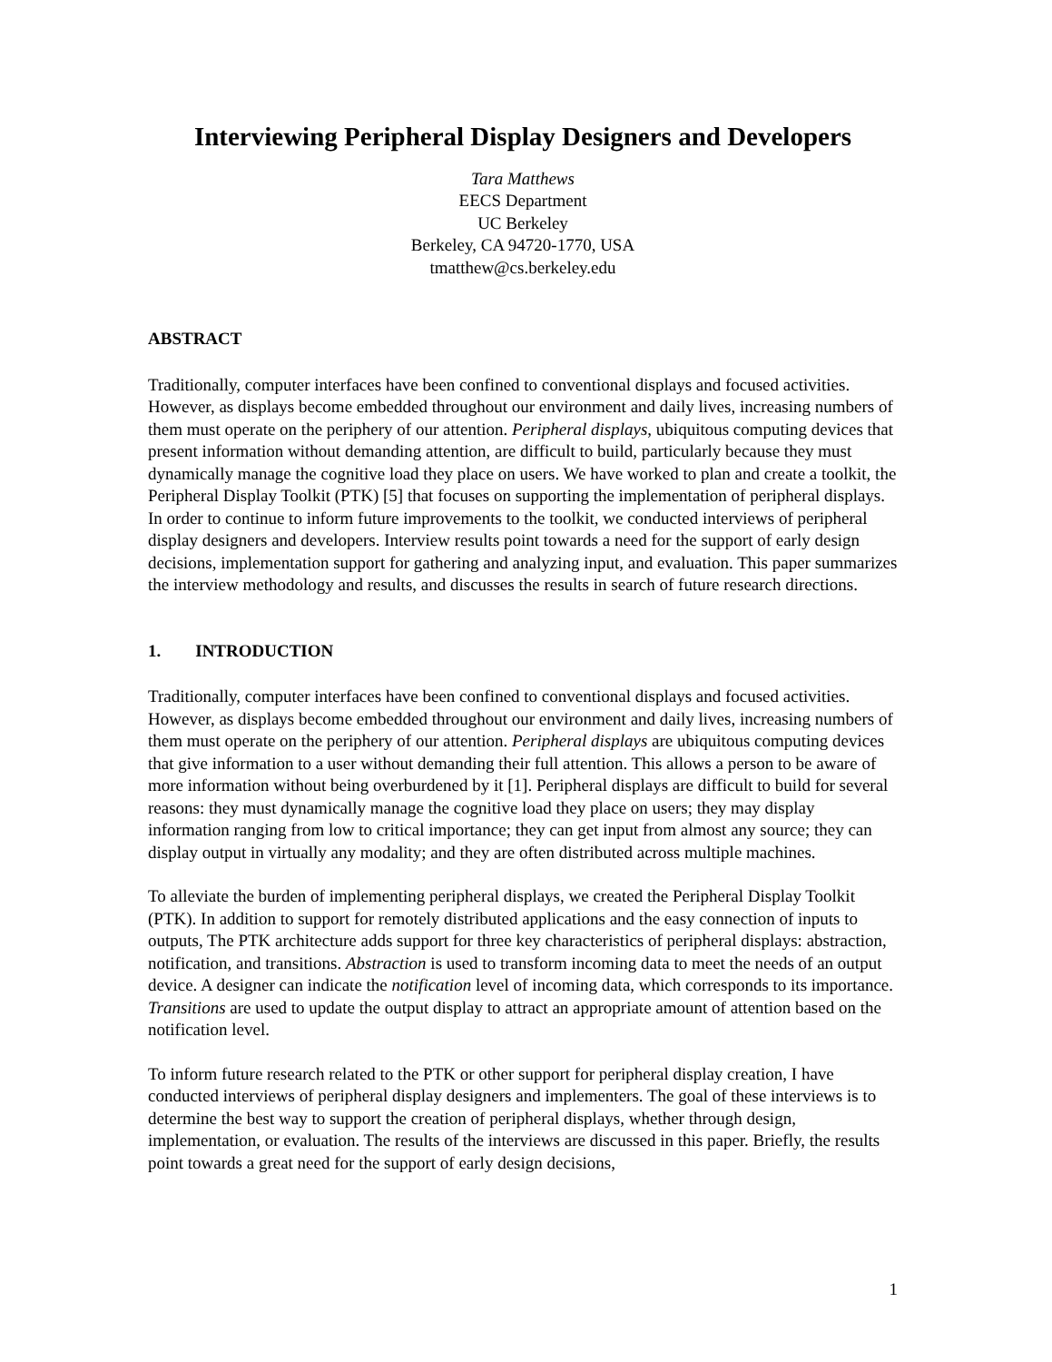Interviewing Peripheral Display Designers and Developers
Tara Matthews
EECS Department
UC Berkeley
Berkeley, CA 94720-1770, USA
tmatthew@cs.berkeley.edu
ABSTRACT
Traditionally, computer interfaces have been confined to conventional displays and focused activities. However, as displays become embedded throughout our environment and daily lives, increasing numbers of them must operate on the periphery of our attention. Peripheral displays, ubiquitous computing devices that present information without demanding attention, are difficult to build, particularly because they must dynamically manage the cognitive load they place on users. We have worked to plan and create a toolkit, the Peripheral Display Toolkit (PTK) [5] that focuses on supporting the implementation of peripheral displays. In order to continue to inform future improvements to the toolkit, we conducted interviews of peripheral display designers and developers. Interview results point towards a need for the support of early design decisions, implementation support for gathering and analyzing input, and evaluation. This paper summarizes the interview methodology and results, and discusses the results in search of future research directions.
1. INTRODUCTION
Traditionally, computer interfaces have been confined to conventional displays and focused activities. However, as displays become embedded throughout our environment and daily lives, increasing numbers of them must operate on the periphery of our attention. Peripheral displays are ubiquitous computing devices that give information to a user without demanding their full attention. This allows a person to be aware of more information without being overburdened by it [1]. Peripheral displays are difficult to build for several reasons: they must dynamically manage the cognitive load they place on users; they may display information ranging from low to critical importance; they can get input from almost any source; they can display output in virtually any modality; and they are often distributed across multiple machines.
To alleviate the burden of implementing peripheral displays, we created the Peripheral Display Toolkit (PTK). In addition to support for remotely distributed applications and the easy connection of inputs to outputs, The PTK architecture adds support for three key characteristics of peripheral displays: abstraction, notification, and transitions. Abstraction is used to transform incoming data to meet the needs of an output device. A designer can indicate the notification level of incoming data, which corresponds to its importance. Transitions are used to update the output display to attract an appropriate amount of attention based on the notification level.
To inform future research related to the PTK or other support for peripheral display creation, I have conducted interviews of peripheral display designers and implementers. The goal of these interviews is to determine the best way to support the creation of peripheral displays, whether through design, implementation, or evaluation. The results of the interviews are discussed in this paper. Briefly, the results point towards a great need for the support of early design decisions,
1